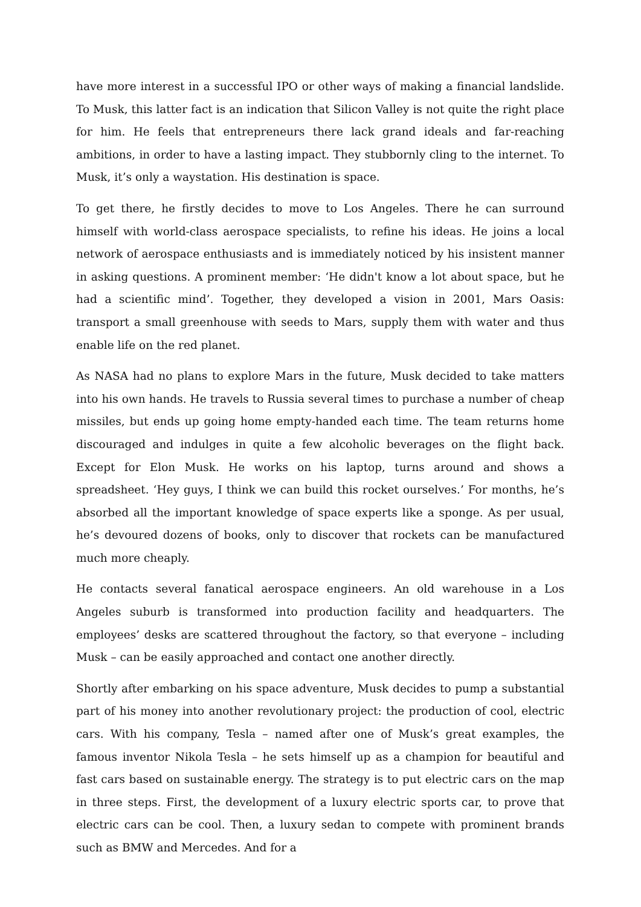have more interest in a successful IPO or other ways of making a financial landslide. To Musk, this latter fact is an indication that Silicon Valley is not quite the right place for him. He feels that entrepreneurs there lack grand ideals and far-reaching ambitions, in order to have a lasting impact. They stubbornly cling to the internet. To Musk, it’s only a waystation. His destination is space.
To get there, he firstly decides to move to Los Angeles. There he can surround himself with world-class aerospace specialists, to refine his ideas. He joins a local network of aerospace enthusiasts and is immediately noticed by his insistent manner in asking questions. A prominent member: ‘He didn't know a lot about space, but he had a scientific mind’. Together, they developed a vision in 2001, Mars Oasis: transport a small greenhouse with seeds to Mars, supply them with water and thus enable life on the red planet.
As NASA had no plans to explore Mars in the future, Musk decided to take matters into his own hands. He travels to Russia several times to purchase a number of cheap missiles, but ends up going home empty-handed each time. The team returns home discouraged and indulges in quite a few alcoholic beverages on the flight back. Except for Elon Musk. He works on his laptop, turns around and shows a spreadsheet. ‘Hey guys, I think we can build this rocket ourselves.’ For months, he’s absorbed all the important knowledge of space experts like a sponge. As per usual, he’s devoured dozens of books, only to discover that rockets can be manufactured much more cheaply.
He contacts several fanatical aerospace engineers. An old warehouse in a Los Angeles suburb is transformed into production facility and headquarters. The employees’ desks are scattered throughout the factory, so that everyone – including Musk – can be easily approached and contact one another directly.
Shortly after embarking on his space adventure, Musk decides to pump a substantial part of his money into another revolutionary project: the production of cool, electric cars. With his company, Tesla – named after one of Musk’s great examples, the famous inventor Nikola Tesla – he sets himself up as a champion for beautiful and fast cars based on sustainable energy. The strategy is to put electric cars on the map in three steps. First, the development of a luxury electric sports car, to prove that electric cars can be cool. Then, a luxury sedan to compete with prominent brands such as BMW and Mercedes. And for a